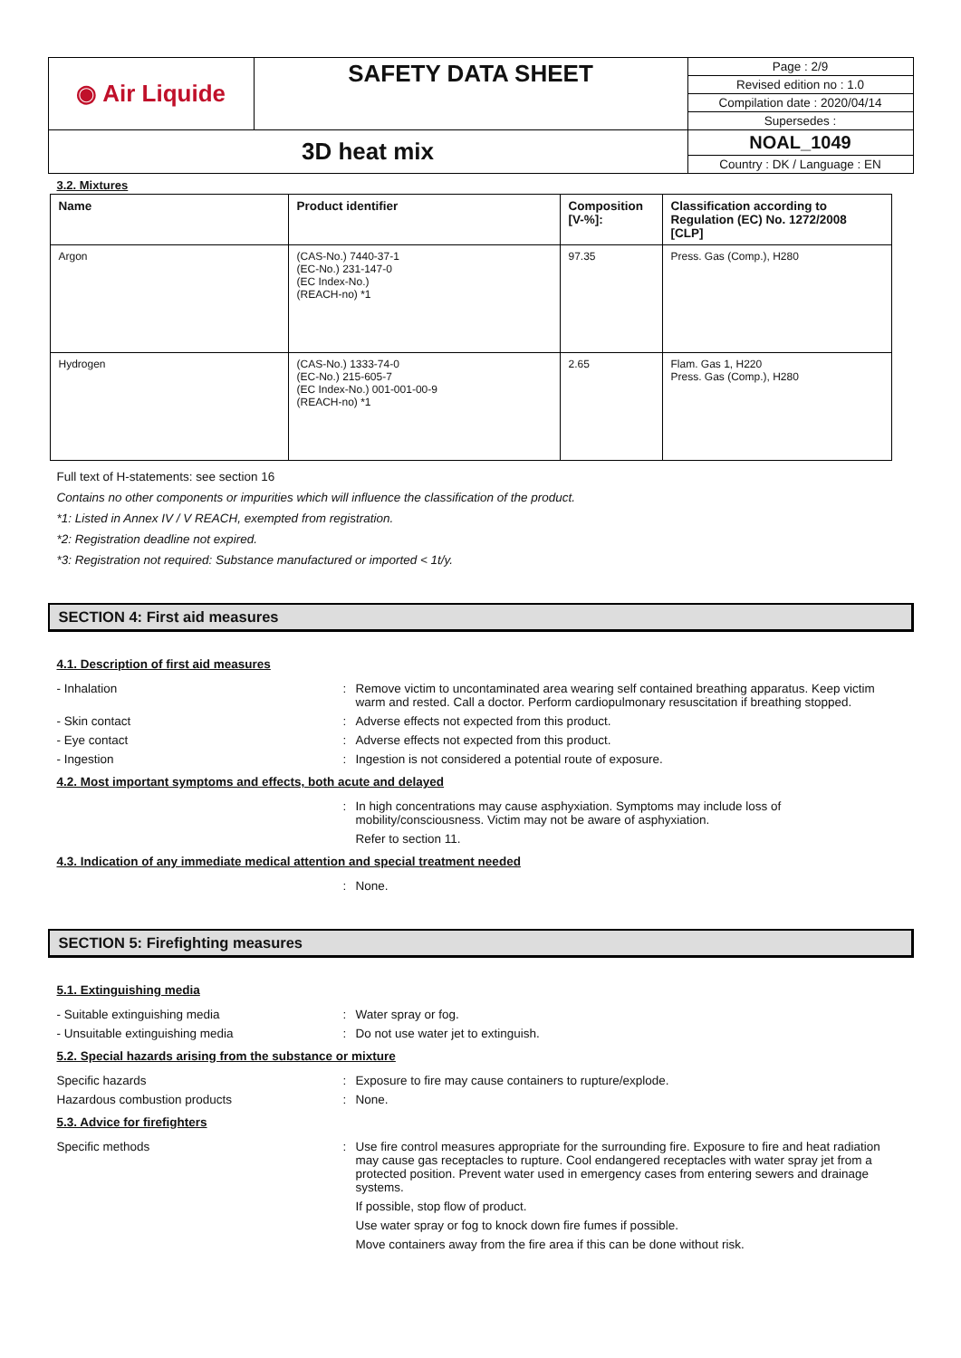| ◉ Air Liquide | SAFETY DATA SHEET | Page : 2/9 |
| | | Revised edition no : 1.0 |
| | | Compilation date : 2020/04/14 |
| | | Supersedes : |
| 3D heat mix | | NOAL_1049 |
| | | Country : DK / Language : EN |
3.2. Mixtures
| Name | Product identifier | Composition [V-%]: | Classification according to Regulation (EC) No. 1272/2008 [CLP] |
| --- | --- | --- | --- |
| Argon | (CAS-No.) 7440-37-1 (EC-No.) 231-147-0 (EC Index-No.) (REACH-no) *1 | 97.35 | Press. Gas (Comp.), H280 |
| Hydrogen | (CAS-No.) 1333-74-0 (EC-No.) 215-605-7 (EC Index-No.) 001-001-00-9 (REACH-no) *1 | 2.65 | Flam. Gas 1, H220 Press. Gas (Comp.), H280 |
Full text of H-statements: see section 16
Contains no other components or impurities which will influence the classification of the product.
*1: Listed in Annex IV / V REACH, exempted from registration.
*2: Registration deadline not expired.
*3: Registration not required: Substance manufactured or imported < 1t/y.
SECTION 4: First aid measures
4.1. Description of first aid measures
- Inhalation: Remove victim to uncontaminated area wearing self contained breathing apparatus. Keep victim warm and rested. Call a doctor. Perform cardiopulmonary resuscitation if breathing stopped.
- Skin contact: Adverse effects not expected from this product.
- Eye contact: Adverse effects not expected from this product.
- Ingestion: Ingestion is not considered a potential route of exposure.
4.2. Most important symptoms and effects, both acute and delayed
: In high concentrations may cause asphyxiation. Symptoms may include loss of mobility/consciousness. Victim may not be aware of asphyxiation.
Refer to section 11.
4.3. Indication of any immediate medical attention and special treatment needed
: None.
SECTION 5: Firefighting measures
5.1. Extinguishing media
- Suitable extinguishing media: Water spray or fog.
- Unsuitable extinguishing media: Do not use water jet to extinguish.
5.2. Special hazards arising from the substance or mixture
Specific hazards: Exposure to fire may cause containers to rupture/explode.
Hazardous combustion products: None.
5.3. Advice for firefighters
Specific methods: Use fire control measures appropriate for the surrounding fire. Exposure to fire and heat radiation may cause gas receptacles to rupture. Cool endangered receptacles with water spray jet from a protected position. Prevent water used in emergency cases from entering sewers and drainage systems.
If possible, stop flow of product.
Use water spray or fog to knock down fire fumes if possible.
Move containers away from the fire area if this can be done without risk.